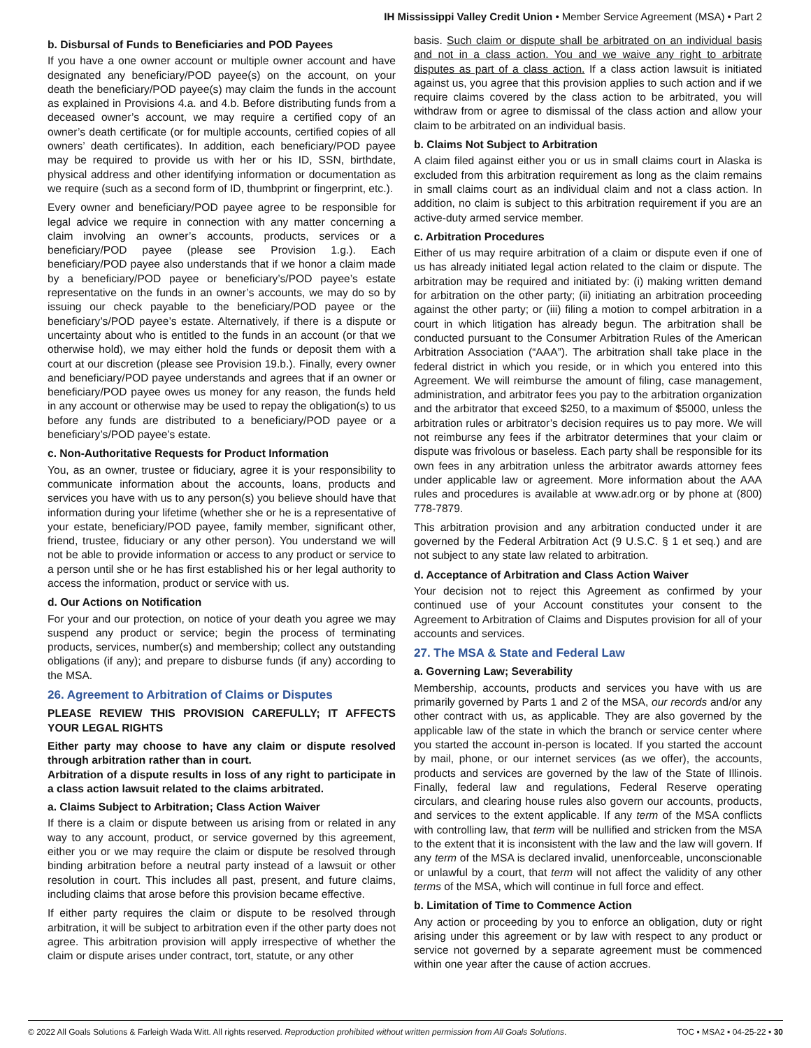IH Mississippi Valley Credit Union • Member Service Agreement (MSA) • Part 2
b. Disbursal of Funds to Beneficiaries and POD Payees
If you have a one owner account or multiple owner account and have designated any beneficiary/POD payee(s) on the account, on your death the beneficiary/POD payee(s) may claim the funds in the account as explained in Provisions 4.a. and 4.b. Before distributing funds from a deceased owner’s account, we may require a certified copy of an owner’s death certificate (or for multiple accounts, certified copies of all owners’ death certificates). In addition, each beneficiary/POD payee may be required to provide us with her or his ID, SSN, birthdate, physical address and other identifying information or documentation as we require (such as a second form of ID, thumbprint or fingerprint, etc.).
Every owner and beneficiary/POD payee agree to be responsible for legal advice we require in connection with any matter concerning a claim involving an owner’s accounts, products, services or a beneficiary/POD payee (please see Provision 1.g.). Each beneficiary/POD payee also understands that if we honor a claim made by a beneficiary/POD payee or beneficiary’s/POD payee’s estate representative on the funds in an owner’s accounts, we may do so by issuing our check payable to the beneficiary/POD payee or the beneficiary’s/POD payee’s estate. Alternatively, if there is a dispute or uncertainty about who is entitled to the funds in an account (or that we otherwise hold), we may either hold the funds or deposit them with a court at our discretion (please see Provision 19.b.). Finally, every owner and beneficiary/POD payee understands and agrees that if an owner or beneficiary/POD payee owes us money for any reason, the funds held in any account or otherwise may be used to repay the obligation(s) to us before any funds are distributed to a beneficiary/POD payee or a beneficiary’s/POD payee’s estate.
c. Non-Authoritative Requests for Product Information
You, as an owner, trustee or fiduciary, agree it is your responsibility to communicate information about the accounts, loans, products and services you have with us to any person(s) you believe should have that information during your lifetime (whether she or he is a representative of your estate, beneficiary/POD payee, family member, significant other, friend, trustee, fiduciary or any other person). You understand we will not be able to provide information or access to any product or service to a person until she or he has first established his or her legal authority to access the information, product or service with us.
d. Our Actions on Notification
For your and our protection, on notice of your death you agree we may suspend any product or service; begin the process of terminating products, services, number(s) and membership; collect any outstanding obligations (if any); and prepare to disburse funds (if any) according to the MSA.
26. Agreement to Arbitration of Claims or Disputes
PLEASE REVIEW THIS PROVISION CAREFULLY; IT AFFECTS YOUR LEGAL RIGHTS
Either party may choose to have any claim or dispute resolved through arbitration rather than in court.
Arbitration of a dispute results in loss of any right to participate in a class action lawsuit related to the claims arbitrated.
a. Claims Subject to Arbitration; Class Action Waiver
If there is a claim or dispute between us arising from or related in any way to any account, product, or service governed by this agreement, either you or we may require the claim or dispute be resolved through binding arbitration before a neutral party instead of a lawsuit or other resolution in court. This includes all past, present, and future claims, including claims that arose before this provision became effective.
If either party requires the claim or dispute to be resolved through arbitration, it will be subject to arbitration even if the other party does not agree. This arbitration provision will apply irrespective of whether the claim or dispute arises under contract, tort, statute, or any other
basis. Such claim or dispute shall be arbitrated on an individual basis and not in a class action. You and we waive any right to arbitrate disputes as part of a class action. If a class action lawsuit is initiated against us, you agree that this provision applies to such action and if we require claims covered by the class action to be arbitrated, you will withdraw from or agree to dismissal of the class action and allow your claim to be arbitrated on an individual basis.
b. Claims Not Subject to Arbitration
A claim filed against either you or us in small claims court in Alaska is excluded from this arbitration requirement as long as the claim remains in small claims court as an individual claim and not a class action. In addition, no claim is subject to this arbitration requirement if you are an active-duty armed service member.
c. Arbitration Procedures
Either of us may require arbitration of a claim or dispute even if one of us has already initiated legal action related to the claim or dispute. The arbitration may be required and initiated by: (i) making written demand for arbitration on the other party; (ii) initiating an arbitration proceeding against the other party; or (iii) filing a motion to compel arbitration in a court in which litigation has already begun. The arbitration shall be conducted pursuant to the Consumer Arbitration Rules of the American Arbitration Association (“AAA”). The arbitration shall take place in the federal district in which you reside, or in which you entered into this Agreement. We will reimburse the amount of filing, case management, administration, and arbitrator fees you pay to the arbitration organization and the arbitrator that exceed $250, to a maximum of $5000, unless the arbitration rules or arbitrator’s decision requires us to pay more. We will not reimburse any fees if the arbitrator determines that your claim or dispute was frivolous or baseless. Each party shall be responsible for its own fees in any arbitration unless the arbitrator awards attorney fees under applicable law or agreement. More information about the AAA rules and procedures is available at www.adr.org or by phone at (800) 778-7879.
This arbitration provision and any arbitration conducted under it are governed by the Federal Arbitration Act (9 U.S.C. § 1 et seq.) and are not subject to any state law related to arbitration.
d. Acceptance of Arbitration and Class Action Waiver
Your decision not to reject this Agreement as confirmed by your continued use of your Account constitutes your consent to the Agreement to Arbitration of Claims and Disputes provision for all of your accounts and services.
27. The MSA & State and Federal Law
a. Governing Law; Severability
Membership, accounts, products and services you have with us are primarily governed by Parts 1 and 2 of the MSA, our records and/or any other contract with us, as applicable. They are also governed by the applicable law of the state in which the branch or service center where you started the account in-person is located. If you started the account by mail, phone, or our internet services (as we offer), the accounts, products and services are governed by the law of the State of Illinois. Finally, federal law and regulations, Federal Reserve operating circulars, and clearing house rules also govern our accounts, products, and services to the extent applicable. If any term of the MSA conflicts with controlling law, that term will be nullified and stricken from the MSA to the extent that it is inconsistent with the law and the law will govern. If any term of the MSA is declared invalid, unenforceable, unconscionable or unlawful by a court, that term will not affect the validity of any other terms of the MSA, which will continue in full force and effect.
b. Limitation of Time to Commence Action
Any action or proceeding by you to enforce an obligation, duty or right arising under this agreement or by law with respect to any product or service not governed by a separate agreement must be commenced within one year after the cause of action accrues.
© 2022 All Goals Solutions & Farleigh Wada Witt. All rights reserved. Reproduction prohibited without written permission from All Goals Solutions. TOC ▪ MSA2 ▪ 04-25-22 ▪ 30